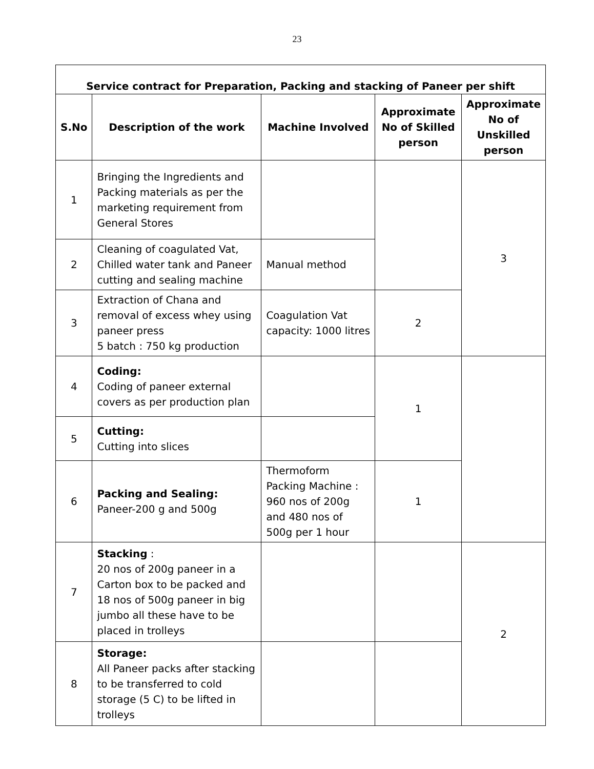23
| Service contract for Preparation, Packing and stacking of Paneer per shift | | | | |
| --- | --- | --- | --- | --- |
| S.No | Description of the work | Machine Involved | Approximate No of Skilled person | Approximate No of Unskilled person |
| 1 | Bringing the Ingredients and Packing materials as per the marketing requirement from General Stores | | | 3 |
| 2 | Cleaning of coagulated Vat, Chilled water tank and Paneer cutting and sealing machine | Manual method | | |
| 3 | Extraction of Chana and removal of excess whey using paneer press 5 batch : 750 kg production | Coagulation Vat capacity: 1000 litres | 2 | |
| 4 | Coding: Coding of paneer external covers as per production plan | | 1 | |
| 5 | Cutting: Cutting into slices | | | |
| 6 | Packing and Sealing: Paneer-200 g and 500g | Thermoform Packing Machine : 960 nos of 200g and 480 nos of 500g per 1 hour | 1 | |
| 7 | Stacking : 20 nos of 200g paneer in a Carton box to be packed and 18 nos of 500g paneer in big jumbo all these have to be placed in trolleys | | | 2 |
| 8 | Storage: All Paneer packs after stacking to be transferred to cold storage (5 C) to be lifted in trolleys | | | |